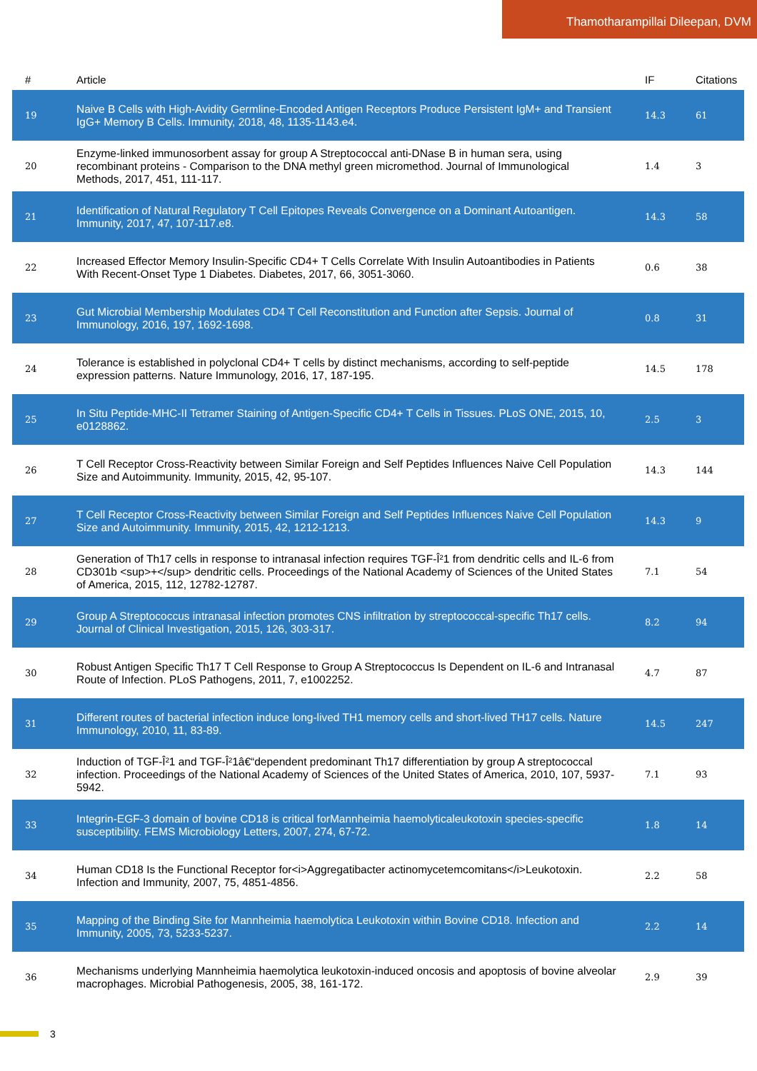Thamotharampillai Dileepan, DVM
| # | Article | IF | Citations |
| --- | --- | --- | --- |
| 19 | Naive B Cells with High-Avidity Germline-Encoded Antigen Receptors Produce Persistent IgM+ and Transient IgG+ Memory B Cells. Immunity, 2018, 48, 1135-1143.e4. | 14.3 | 61 |
| 20 | Enzyme-linked immunosorbent assay for group A Streptococcal anti-DNase B in human sera, using recombinant proteins - Comparison to the DNA methyl green micromethod. Journal of Immunological Methods, 2017, 451, 111-117. | 1.4 | 3 |
| 21 | Identification of Natural Regulatory T Cell Epitopes Reveals Convergence on a Dominant Autoantigen. Immunity, 2017, 47, 107-117.e8. | 14.3 | 58 |
| 22 | Increased Effector Memory Insulin-Specific CD4+ T Cells Correlate With Insulin Autoantibodies in Patients With Recent-Onset Type 1 Diabetes. Diabetes, 2017, 66, 3051-3060. | 0.6 | 38 |
| 23 | Gut Microbial Membership Modulates CD4 T Cell Reconstitution and Function after Sepsis. Journal of Immunology, 2016, 197, 1692-1698. | 0.8 | 31 |
| 24 | Tolerance is established in polyclonal CD4+ T cells by distinct mechanisms, according to self-peptide expression patterns. Nature Immunology, 2016, 17, 187-195. | 14.5 | 178 |
| 25 | In Situ Peptide-MHC-II Tetramer Staining of Antigen-Specific CD4+ T Cells in Tissues. PLoS ONE, 2015, 10, e0128862. | 2.5 | 3 |
| 26 | T Cell Receptor Cross-Reactivity between Similar Foreign and Self Peptides Influences Naive Cell Population Size and Autoimmunity. Immunity, 2015, 42, 95-107. | 14.3 | 144 |
| 27 | T Cell Receptor Cross-Reactivity between Similar Foreign and Self Peptides Influences Naive Cell Population Size and Autoimmunity. Immunity, 2015, 42, 1212-1213. | 14.3 | 9 |
| 28 | Generation of Th17 cells in response to intranasal infection requires TGF-Î²1 from dendritic cells and IL-6 from CD301b <sup>+</sup> dendritic cells. Proceedings of the National Academy of Sciences of the United States of America, 2015, 112, 12782-12787. | 7.1 | 54 |
| 29 | Group A Streptococcus intranasal infection promotes CNS infiltration by streptococcal-specific Th17 cells. Journal of Clinical Investigation, 2015, 126, 303-317. | 8.2 | 94 |
| 30 | Robust Antigen Specific Th17 T Cell Response to Group A Streptococcus Is Dependent on IL-6 and Intranasal Route of Infection. PLoS Pathogens, 2011, 7, e1002252. | 4.7 | 87 |
| 31 | Different routes of bacterial infection induce long-lived TH1 memory cells and short-lived TH17 cells. Nature Immunology, 2010, 11, 83-89. | 14.5 | 247 |
| 32 | Induction of TGF-Î²1 and TGF-Î²1â€“dependent predominant Th17 differentiation by group A streptococcal infection. Proceedings of the National Academy of Sciences of the United States of America, 2010, 107, 5937-5942. | 7.1 | 93 |
| 33 | Integrin-EGF-3 domain of bovine CD18 is critical forMannheimia haemolyticaleukotoxin species-specific susceptibility. FEMS Microbiology Letters, 2007, 274, 67-72. | 1.8 | 14 |
| 34 | Human CD18 Is the Functional Receptor for<i>Aggregatibacter actinomycetemcomitans</i>Leukotoxin. Infection and Immunity, 2007, 75, 4851-4856. | 2.2 | 58 |
| 35 | Mapping of the Binding Site for Mannheimia haemolytica Leukotoxin within Bovine CD18. Infection and Immunity, 2005, 73, 5233-5237. | 2.2 | 14 |
| 36 | Mechanisms underlying Mannheimia haemolytica leukotoxin-induced oncosis and apoptosis of bovine alveolar macrophages. Microbial Pathogenesis, 2005, 38, 161-172. | 2.9 | 39 |
3